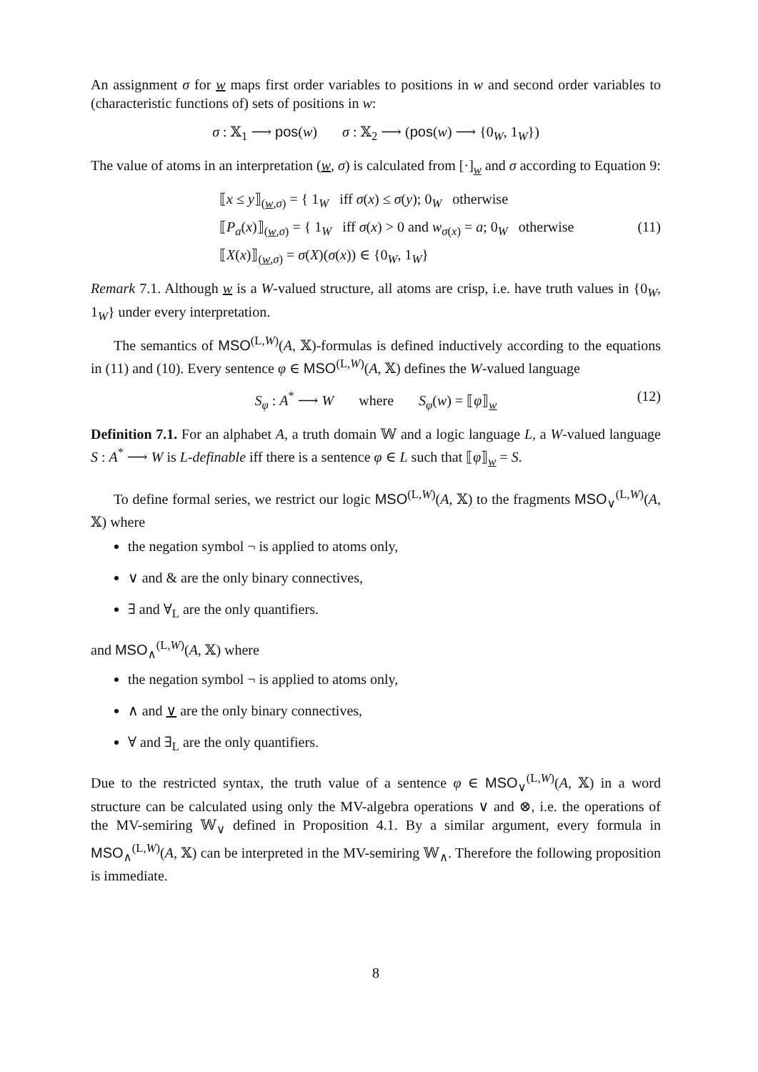An assignment σ for w maps first order variables to positions in w and second order variables to (characteristic functions of) sets of positions in w:
σ : 𝕏<sub>1</sub> ⟶ pos(w) σ : 𝕏<sub>2</sub> ⟶ (pos(w) ⟶ {0<sub>W</sub>, 1<sub>W</sub>})
The value of atoms in an interpretation (w, σ) is calculated from [·]<sub>w</sub> and σ according to Equation 9:
⟦x ≤ y⟧<sub>(w,σ)</sub> = { 1<sub>W</sub> iff σ(x) ≤ σ(y); 0<sub>W</sub> otherwise
⟦P<sub>a</sub>(x)⟧<sub>(w,σ)</sub> = { 1<sub>W</sub> iff σ(x) > 0 and w<sub>σ(x)</sub> = a; 0<sub>W</sub> otherwise (11)
⟦X(x)⟧<sub>(w,σ)</sub> = σ(X)(σ(x)) ∈ {0<sub>W</sub>, 1<sub>W</sub>}
Remark 7.1. Although w is a W-valued structure, all atoms are crisp, i.e. have truth values in {0<sub>W</sub>, 1<sub>W</sub>} under every interpretation.
The semantics of MSO<sup>(L,W)</sup>(A, 𝕏)-formulas is defined inductively according to the equations in (11) and (10). Every sentence φ ∈ MSO<sup>(L,W)</sup>(A, 𝕏) defines the W-valued language
S<sub>φ</sub> : A<sup>*</sup> ⟶ W where S<sub>φ</sub>(w) = ⟦φ⟧<sub>w</sub> (12)
Definition 7.1. For an alphabet A, a truth domain 𝕎 and a logic language L, a W-valued language S : A<sup>*</sup> ⟶ W is L-definable iff there is a sentence φ ∈ L such that ⟦φ⟧<sub>w</sub> = S.
To define formal series, we restrict our logic MSO<sup>(L,W)</sup>(A, 𝕏) to the fragments MSO<sub>∨</sub><sup>(L,W)</sup>(A, 𝕏) where
the negation symbol ¬ is applied to atoms only,
∨ and & are the only binary connectives,
∃ and ∀<sub>L</sub> are the only quantifiers.
and MSO<sub>∧</sub><sup>(L,W)</sup>(A, 𝕏) where
the negation symbol ¬ is applied to atoms only,
∧ and ∨ are the only binary connectives,
∀ and ∃<sub>L</sub> are the only quantifiers.
Due to the restricted syntax, the truth value of a sentence φ ∈ MSO<sub>∨</sub><sup>(L,W)</sup>(A, 𝕏) in a word structure can be calculated using only the MV-algebra operations ∨ and ⊗, i.e. the operations of the MV-semiring 𝕎<sub>∨</sub> defined in Proposition 4.1. By a similar argument, every formula in MSO<sub>∧</sub><sup>(L,W)</sup>(A, 𝕏) can be interpreted in the MV-semiring 𝕎<sub>∧</sub>. Therefore the following proposition is immediate.
8